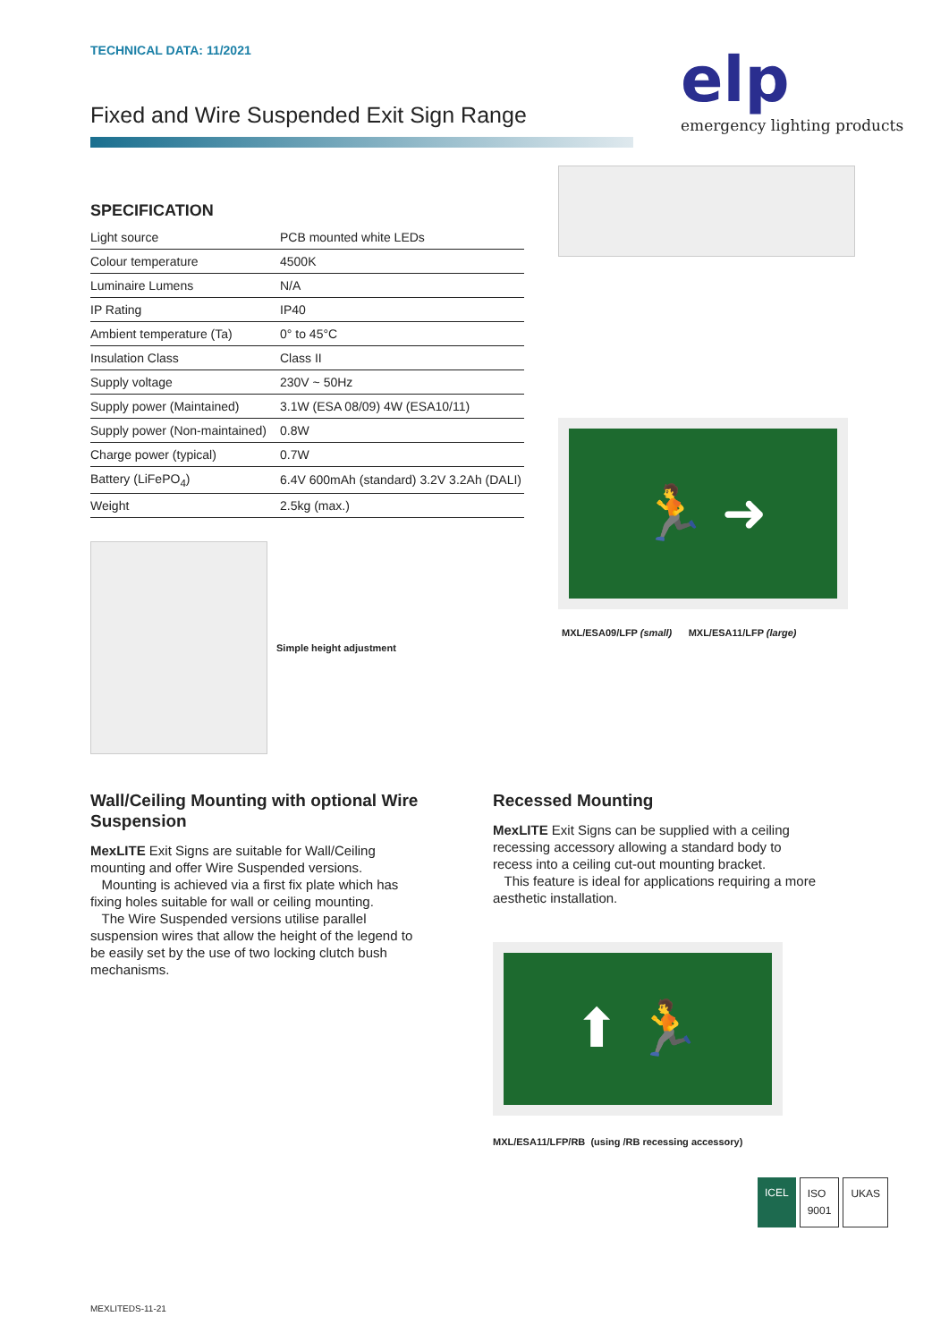TECHNICAL DATA: 11/2021
Fixed and Wire Suspended Exit Sign Range
elp
emergency lighting products
SPECIFICATION
| Light source | PCB mounted white LEDs |
| Colour temperature | 4500K |
| Luminaire Lumens | N/A |
| IP Rating | IP40 |
| Ambient temperature (Ta) | 0° to 45°C |
| Insulation Class | Class II |
| Supply voltage | 230V ~ 50Hz |
| Supply power (Maintained) | 3.1W (ESA 08/09) 4W (ESA10/11) |
| Supply power (Non-maintained) | 0.8W |
| Charge power (typical) | 0.7W |
| Battery (LiFePO<sub>4</sub>) | 6.4V 600mAh (standard) 3.2V 3.2Ah (DALI) |
| Weight | 2.5kg (max.) |
Simple height adjustment
🏃 ➜
MXL/ESA09/LFP (small) MXL/ESA11/LFP (large)
Wall/Ceiling Mounting with optional Wire Suspension
MexLITE Exit Signs are suitable for Wall/Ceiling mounting and offer Wire Suspended versions.
Mounting is achieved via a first fix plate which has fixing holes suitable for wall or ceiling mounting.
The Wire Suspended versions utilise parallel suspension wires that allow the height of the legend to be easily set by the use of two locking clutch bush mechanisms.
Recessed Mounting
MexLITE Exit Signs can be supplied with a ceiling recessing accessory allowing a standard body to recess into a ceiling cut-out mounting bracket.
This feature is ideal for applications requiring a more aesthetic installation.
⬆ 🏃
MXL/ESA11/LFP/RB (using /RB recessing accessory)
ICEL ISO 9001 UKAS
MEXLITEDS-11-21